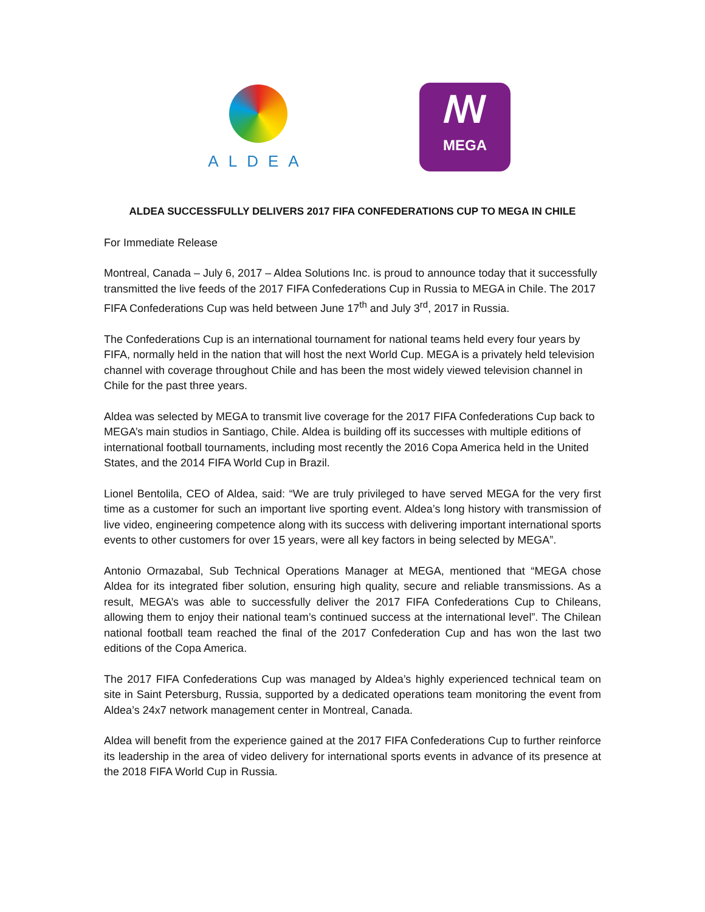ALDEA
ꟿ
MEGA
ALDEA SUCCESSFULLY DELIVERS 2017 FIFA CONFEDERATIONS CUP TO MEGA IN CHILE
For Immediate Release
Montreal, Canada – July 6, 2017 – Aldea Solutions Inc. is proud to announce today that it successfully transmitted the live feeds of the 2017 FIFA Confederations Cup in Russia to MEGA in Chile. The 2017 FIFA Confederations Cup was held between June 17<sup>th</sup> and July 3<sup>rd</sup>, 2017 in Russia.
The Confederations Cup is an international tournament for national teams held every four years by FIFA, normally held in the nation that will host the next World Cup. MEGA is a privately held television channel with coverage throughout Chile and has been the most widely viewed television channel in Chile for the past three years.
Aldea was selected by MEGA to transmit live coverage for the 2017 FIFA Confederations Cup back to MEGA’s main studios in Santiago, Chile. Aldea is building off its successes with multiple editions of international football tournaments, including most recently the 2016 Copa America held in the United States, and the 2014 FIFA World Cup in Brazil.
Lionel Bentolila, CEO of Aldea, said: “We are truly privileged to have served MEGA for the very first time as a customer for such an important live sporting event. Aldea’s long history with transmission of live video, engineering competence along with its success with delivering important international sports events to other customers for over 15 years, were all key factors in being selected by MEGA”.
Antonio Ormazabal, Sub Technical Operations Manager at MEGA, mentioned that “MEGA chose Aldea for its integrated fiber solution, ensuring high quality, secure and reliable transmissions. As a result, MEGA’s was able to successfully deliver the 2017 FIFA Confederations Cup to Chileans, allowing them to enjoy their national team’s continued success at the international level”. The Chilean national football team reached the final of the 2017 Confederation Cup and has won the last two editions of the Copa America.
The 2017 FIFA Confederations Cup was managed by Aldea’s highly experienced technical team on site in Saint Petersburg, Russia, supported by a dedicated operations team monitoring the event from Aldea’s 24x7 network management center in Montreal, Canada.
Aldea will benefit from the experience gained at the 2017 FIFA Confederations Cup to further reinforce its leadership in the area of video delivery for international sports events in advance of its presence at the 2018 FIFA World Cup in Russia.